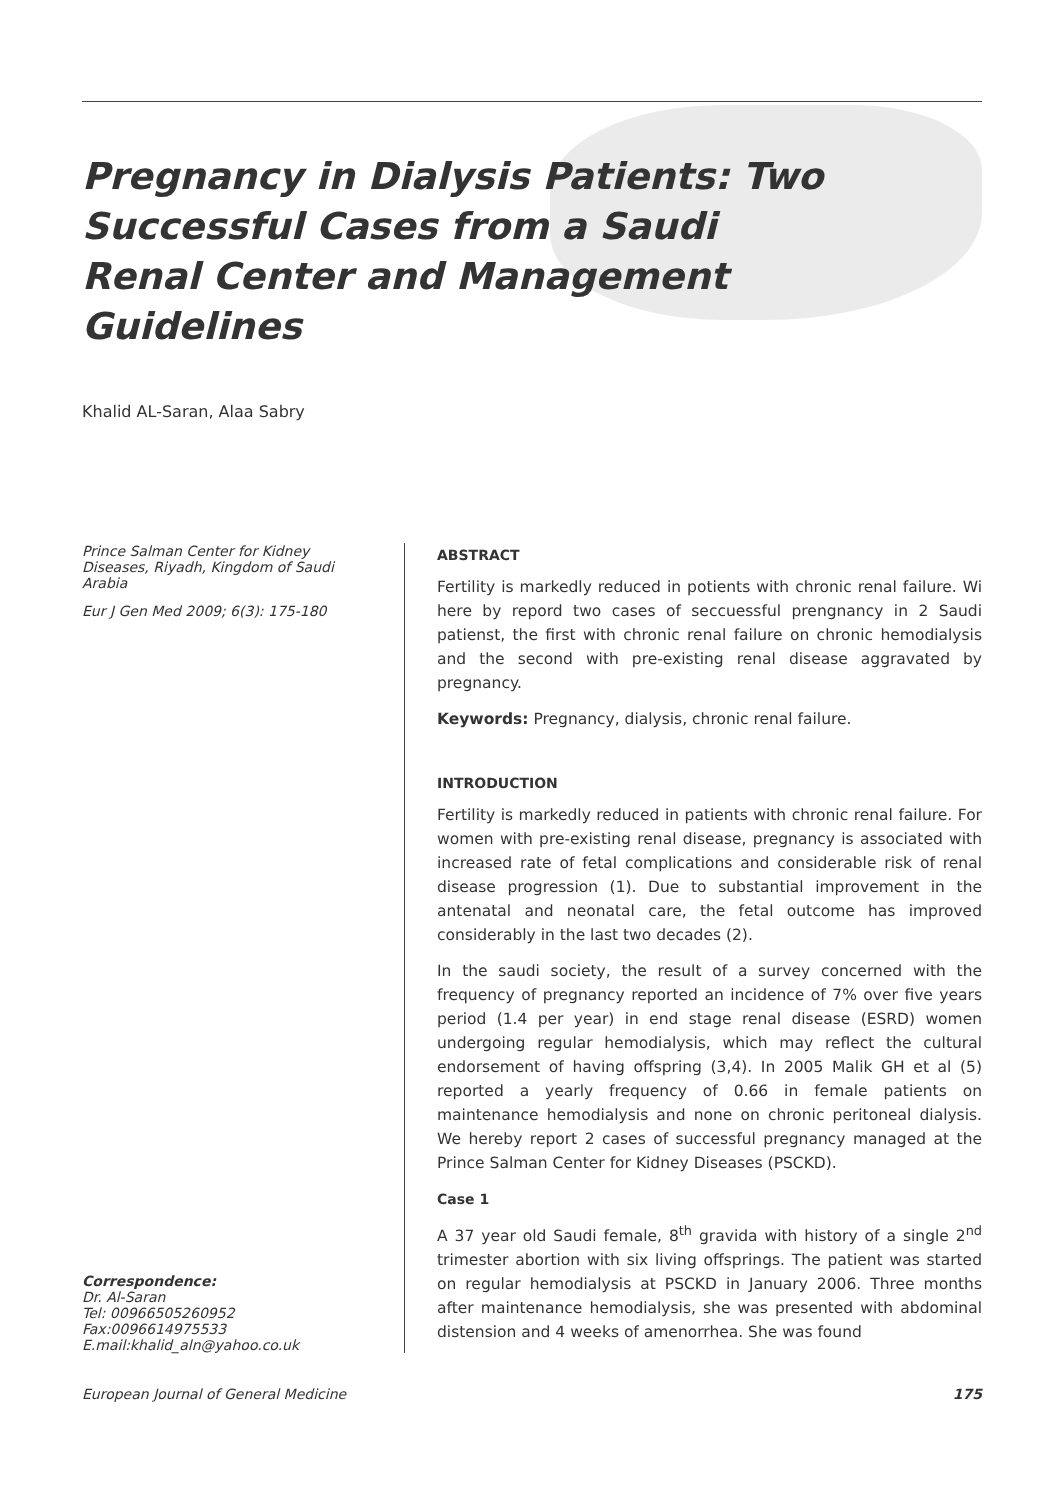Pregnancy in Dialysis Patients: Two Successful Cases from a Saudi Renal Center and Management Guidelines
Khalid AL-Saran, Alaa Sabry
Prince Salman Center for Kidney Diseases, Riyadh, Kingdom of Saudi Arabia
Eur J Gen Med 2009; 6(3): 175-180
Correspondence:
Dr. Al-Saran
Tel: 00966505260952
Fax:0096614975533
E.mail:khalid_aln@yahoo.co.uk
ABSTRACT
Fertility is markedly reduced in potients with chronic renal failure. Wi here by repord two cases of seccuessful prengnancy in 2 Saudi patienst, the first with chronic renal failure on chronic hemodialysis and the second with pre-existing renal disease aggravated by pregnancy.
Keywords: Pregnancy, dialysis, chronic renal failure.
INTRODUCTION
Fertility is markedly reduced in patients with chronic renal failure. For women with pre-existing renal disease, pregnancy is associated with increased rate of fetal complications and considerable risk of renal disease progression (1). Due to substantial improvement in the antenatal and neonatal care, the fetal outcome has improved considerably in the last two decades (2).
In the saudi society, the result of a survey concerned with the frequency of pregnancy reported an incidence of 7% over five years period (1.4 per year) in end stage renal disease (ESRD) women undergoing regular hemodialysis, which may reflect the cultural endorsement of having offspring (3,4). In 2005 Malik GH et al (5) reported a yearly frequency of 0.66 in female patients on maintenance hemodialysis and none on chronic peritoneal dialysis. We hereby report 2 cases of successful pregnancy managed at the Prince Salman Center for Kidney Diseases (PSCKD).
Case 1
A 37 year old Saudi female, 8<sup>th</sup> gravida with history of a single 2<sup>nd</sup> trimester abortion with six living offsprings. The patient was started on regular hemodialysis at PSCKD in January 2006. Three months after maintenance hemodialysis, she was presented with abdominal distension and 4 weeks of amenorrhea. She was found
European Journal of General Medicine 175